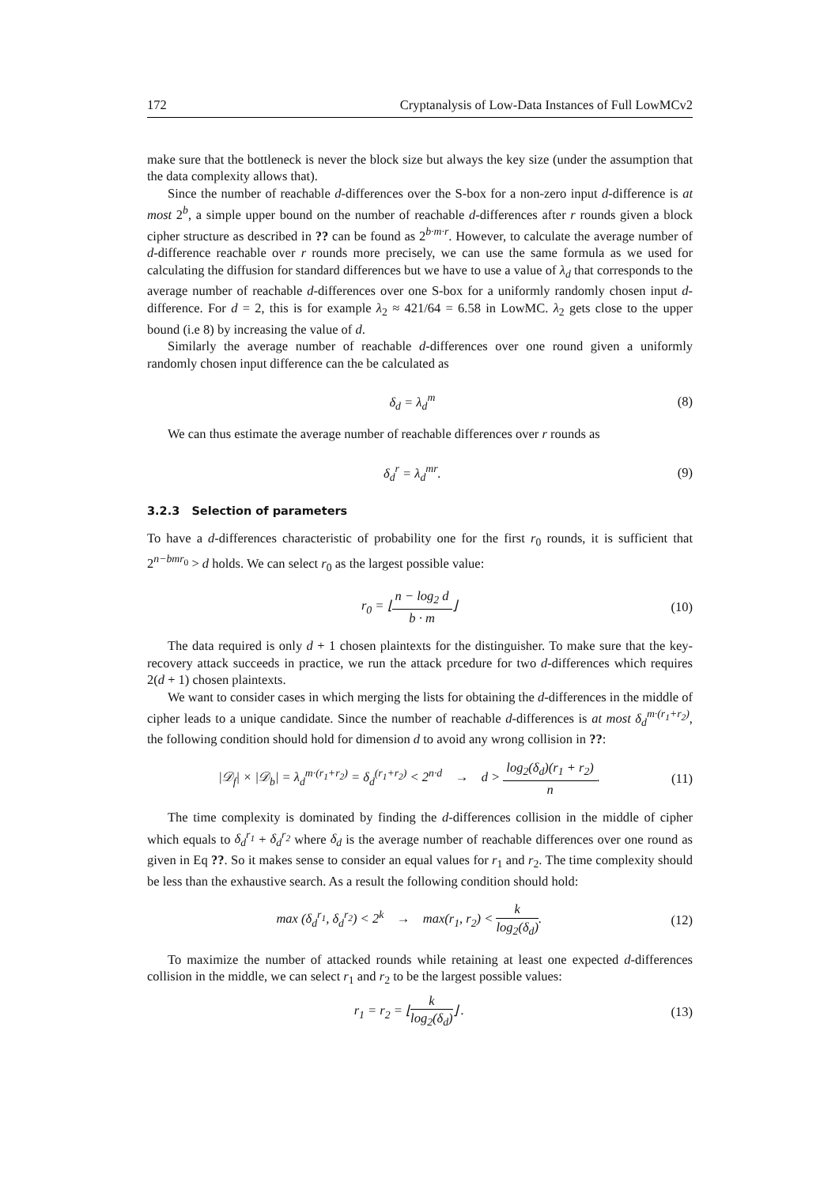172 Cryptanalysis of Low-Data Instances of Full LowMCv2
make sure that the bottleneck is never the block size but always the key size (under the assumption that the data complexity allows that).
Since the number of reachable d-differences over the S-box for a non-zero input d-difference is at most 2<sup>b</sup>, a simple upper bound on the number of reachable d-differences after r rounds given a block cipher structure as described in ?? can be found as 2<sup>b·m·r</sup>. However, to calculate the average number of d-difference reachable over r rounds more precisely, we can use the same formula as we used for calculating the diffusion for standard differences but we have to use a value of λ<sub>d</sub> that corresponds to the average number of reachable d-differences over one S-box for a uniformly randomly chosen input d-difference. For d = 2, this is for example λ<sub>2</sub> ≈ 421/64 = 6.58 in LowMC. λ<sub>2</sub> gets close to the upper bound (i.e 8) by increasing the value of d.
Similarly the average number of reachable d-differences over one round given a uniformly randomly chosen input difference can the be calculated as
δ<sub>d</sub> = λ<sub>d</sub><sup>m</sup> (8)
We can thus estimate the average number of reachable differences over r rounds as
δ<sub>d</sub><sup>r</sup> = λ<sub>d</sub><sup>mr</sup>. (9)
3.2.3 Selection of parameters
To have a d-differences characteristic of probability one for the first r<sub>0</sub> rounds, it is sufficient that 2<sup>n−bmr<sub>0</sub></sup> > d holds. We can select r<sub>0</sub> as the largest possible value:
r<sub>0</sub> = ⌊n − log<sub>2</sub> d b · m⌋ (10)
The data required is only d + 1 chosen plaintexts for the distinguisher. To make sure that the key-recovery attack succeeds in practice, we run the attack prcedure for two d-differences which requires 2(d + 1) chosen plaintexts.
We want to consider cases in which merging the lists for obtaining the d-differences in the middle of cipher leads to a unique candidate. Since the number of reachable d-differences is at most δ<sub>d</sub><sup>m·(r<sub>1</sub>+r<sub>2</sub>)</sup>, the following condition should hold for dimension d to avoid any wrong collision in ??:
|𝒟<sub>f</sub>| × |𝒟<sub>b</sub>| = λ<sub>d</sub><sup>m·(r<sub>1</sub>+r<sub>2</sub>)</sup> = δ<sub>d</sub><sup>(r<sub>1</sub>+r<sub>2</sub>)</sup> < 2<sup>n·d</sup> → d > log<sub>2</sub>(δ<sub>d</sub>)(r<sub>1</sub> + r<sub>2</sub>) n. (11)
The time complexity is dominated by finding the d-differences collision in the middle of cipher which equals to δ<sub>d</sub><sup>r<sub>1</sub></sup> + δ<sub>d</sub><sup>r<sub>2</sub></sup> where δ<sub>d</sub> is the average number of reachable differences over one round as given in Eq ??. So it makes sense to consider an equal values for r<sub>1</sub> and r<sub>2</sub>. The time complexity should be less than the exhaustive search. As a result the following condition should hold:
max (δ<sub>d</sub><sup>r<sub>1</sub></sup>, δ<sub>d</sub><sup>r<sub>2</sub></sup>) < 2<sup>k</sup> → max(r<sub>1</sub>, r<sub>2</sub>) < k log<sub>2</sub>(δ<sub>d</sub>). (12)
To maximize the number of attacked rounds while retaining at least one expected d-differences collision in the middle, we can select r<sub>1</sub> and r<sub>2</sub> to be the largest possible values:
r<sub>1</sub> = r<sub>2</sub> = ⌊k log<sub>2</sub>(δ<sub>d</sub>)⌋ . (13)